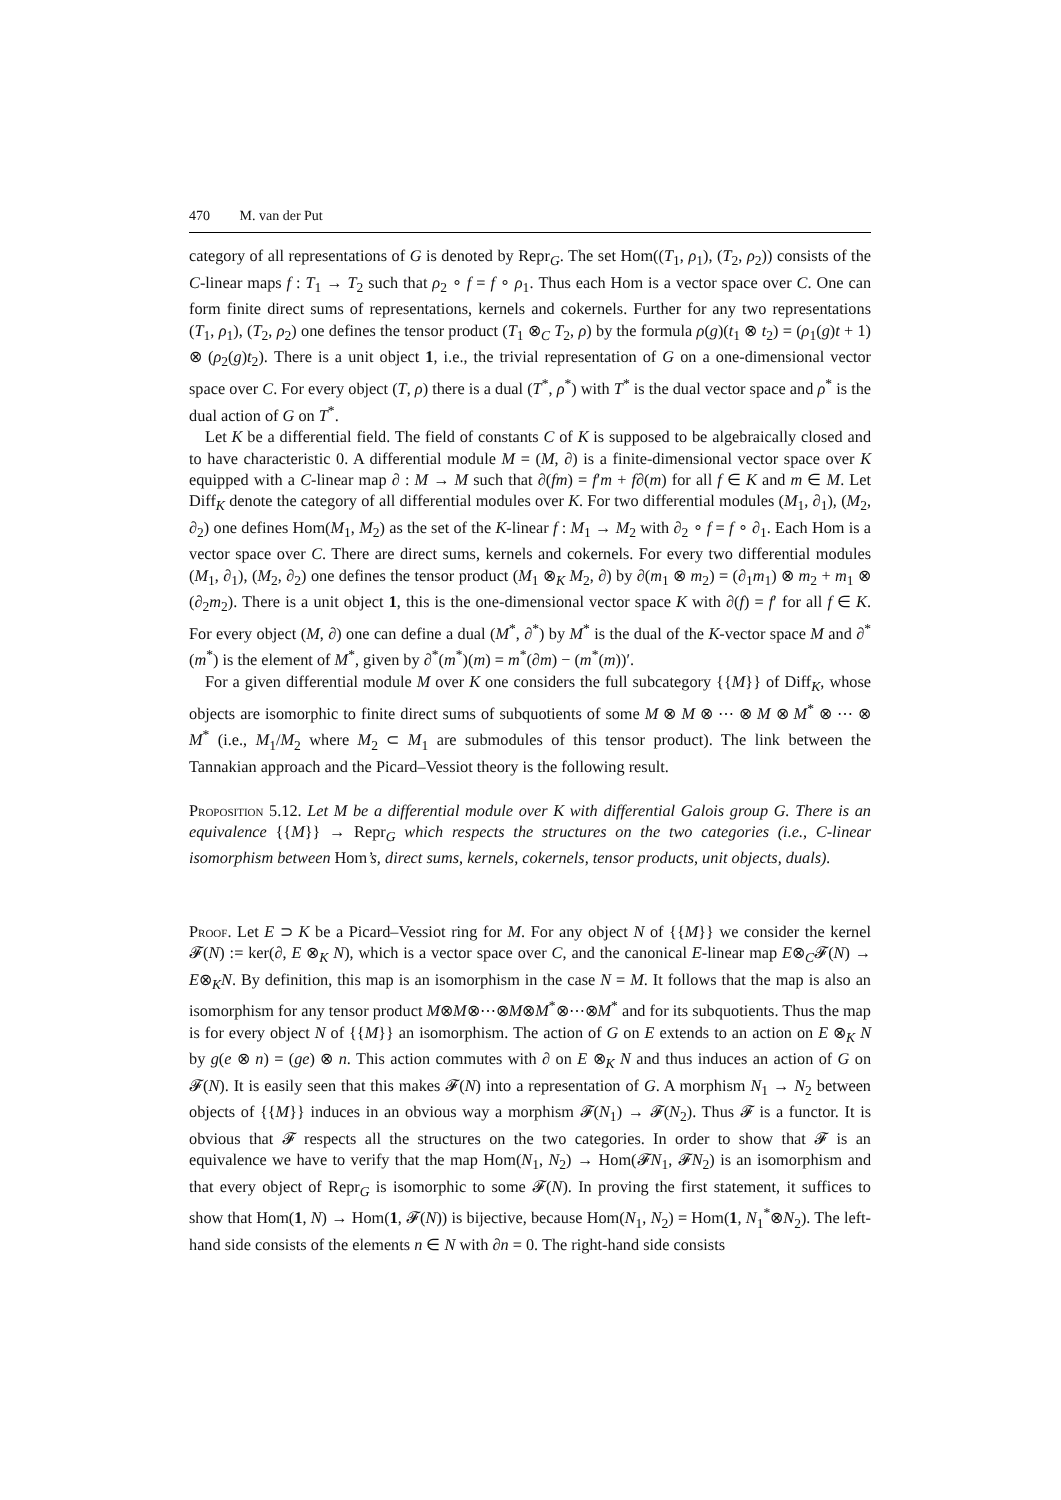470 M. van der Put
category of all representations of G is denoted by Repr<sub>G</sub>. The set Hom((T<sub>1</sub>, ρ<sub>1</sub>), (T<sub>2</sub>, ρ<sub>2</sub>)) consists of the C-linear maps f : T<sub>1</sub> → T<sub>2</sub> such that ρ<sub>2</sub> ∘ f = f ∘ ρ<sub>1</sub>. Thus each Hom is a vector space over C. One can form finite direct sums of representations, kernels and cokernels. Further for any two representations (T<sub>1</sub>, ρ<sub>1</sub>), (T<sub>2</sub>, ρ<sub>2</sub>) one defines the tensor product (T<sub>1</sub> ⊗<sub>C</sub> T<sub>2</sub>, ρ) by the formula ρ(g)(t<sub>1</sub> ⊗ t<sub>2</sub>) = (ρ<sub>1</sub>(g)t + 1) ⊗ (ρ<sub>2</sub>(g)t<sub>2</sub>). There is a unit object 1, i.e., the trivial representation of G on a one-dimensional vector space over C. For every object (T, ρ) there is a dual (T<sup>*</sup>, ρ<sup>*</sup>) with T<sup>*</sup> is the dual vector space and ρ<sup>*</sup> is the dual action of G on T<sup>*</sup>.
Let K be a differential field. The field of constants C of K is supposed to be algebraically closed and to have characteristic 0. A differential module M = (M, ∂) is a finite-dimensional vector space over K equipped with a C-linear map ∂ : M → M such that ∂(fm) = f′m + f∂(m) for all f ∈ K and m ∈ M. Let Diff<sub>K</sub> denote the category of all differential modules over K. For two differential modules (M<sub>1</sub>, ∂<sub>1</sub>), (M<sub>2</sub>, ∂<sub>2</sub>) one defines Hom(M<sub>1</sub>, M<sub>2</sub>) as the set of the K-linear f : M<sub>1</sub> → M<sub>2</sub> with ∂<sub>2</sub> ∘ f = f ∘ ∂<sub>1</sub>. Each Hom is a vector space over C. There are direct sums, kernels and cokernels. For every two differential modules (M<sub>1</sub>, ∂<sub>1</sub>), (M<sub>2</sub>, ∂<sub>2</sub>) one defines the tensor product (M<sub>1</sub> ⊗<sub>K</sub> M<sub>2</sub>, ∂) by ∂(m<sub>1</sub> ⊗ m<sub>2</sub>) = (∂<sub>1</sub>m<sub>1</sub>) ⊗ m<sub>2</sub> + m<sub>1</sub> ⊗ (∂<sub>2</sub>m<sub>2</sub>). There is a unit object 1, this is the one-dimensional vector space K with ∂(f) = f′ for all f ∈ K. For every object (M, ∂) one can define a dual (M<sup>*</sup>, ∂<sup>*</sup>) by M<sup>*</sup> is the dual of the K-vector space M and ∂<sup>*</sup>(m<sup>*</sup>) is the element of M<sup>*</sup>, given by ∂<sup>*</sup>(m<sup>*</sup>)(m) = m<sup>*</sup>(∂m) − (m<sup>*</sup>(m))′.
For a given differential module M over K one considers the full subcategory {{M}} of Diff<sub>K</sub>, whose objects are isomorphic to finite direct sums of subquotients of some M ⊗ M ⊗ ⋯ ⊗ M ⊗ M<sup>*</sup> ⊗ ⋯ ⊗ M<sup>*</sup> (i.e., M<sub>1</sub>/M<sub>2</sub> where M<sub>2</sub> ⊂ M<sub>1</sub> are submodules of this tensor product). The link between the Tannakian approach and the Picard–Vessiot theory is the following result.
Proposition 5.12. Let M be a differential module over K with differential Galois group G. There is an equivalence {{M}} → Repr<sub>G</sub> which respects the structures on the two categories (i.e., C-linear isomorphism between Hom’s, direct sums, kernels, cokernels, tensor products, unit objects, duals).
Proof. Let E ⊃ K be a Picard–Vessiot ring for M. For any object N of {{M}} we consider the kernel 𝓕(N) := ker(∂, E ⊗<sub>K</sub> N), which is a vector space over C, and the canonical E-linear map E⊗<sub>C</sub>𝓕(N) → E⊗<sub>K</sub>N. By definition, this map is an isomorphism in the case N = M. It follows that the map is also an isomorphism for any tensor product M⊗M⊗⋯⊗M⊗M<sup>*</sup>⊗⋯⊗M<sup>*</sup> and for its subquotients. Thus the map is for every object N of {{M}} an isomorphism. The action of G on E extends to an action on E ⊗<sub>K</sub> N by g(e ⊗ n) = (ge) ⊗ n. This action commutes with ∂ on E ⊗<sub>K</sub> N and thus induces an action of G on 𝓕(N). It is easily seen that this makes 𝓕(N) into a representation of G. A morphism N<sub>1</sub> → N<sub>2</sub> between objects of {{M}} induces in an obvious way a morphism 𝓕(N<sub>1</sub>) → 𝓕(N<sub>2</sub>). Thus 𝓕 is a functor. It is obvious that 𝓕 respects all the structures on the two categories. In order to show that 𝓕 is an equivalence we have to verify that the map Hom(N<sub>1</sub>, N<sub>2</sub>) → Hom(𝓕N<sub>1</sub>, 𝓕N<sub>2</sub>) is an isomorphism and that every object of Repr<sub>G</sub> is isomorphic to some 𝓕(N). In proving the first statement, it suffices to show that Hom(1, N) → Hom(1, 𝓕(N)) is bijective, because Hom(N<sub>1</sub>, N<sub>2</sub>) = Hom(1, N<sub>1</sub><sup>*</sup>⊗N<sub>2</sub>). The left-hand side consists of the elements n ∈ N with ∂n = 0. The right-hand side consists